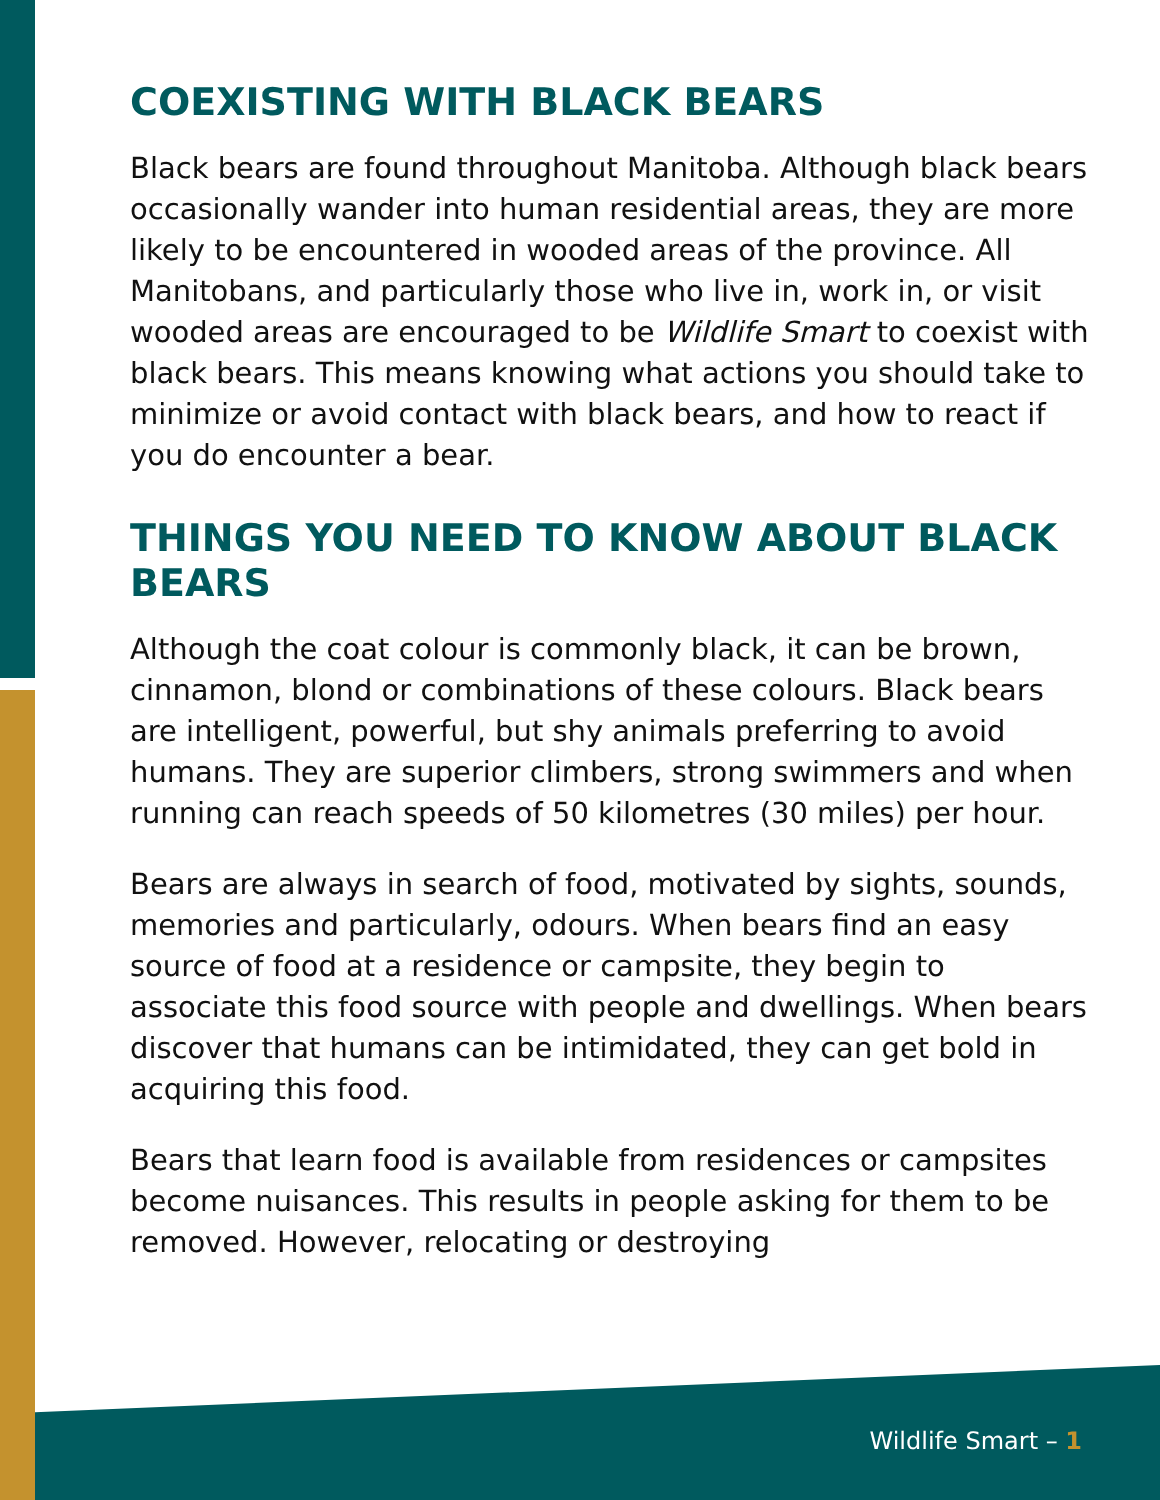COEXISTING WITH BLACK BEARS
Black bears are found throughout Manitoba. Although black bears occasionally wander into human residential areas, they are more likely to be encountered in wooded areas of the province. All Manitobans, and particularly those who live in, work in, or visit wooded areas are encouraged to be Wildlife Smart to coexist with black bears. This means knowing what actions you should take to minimize or avoid contact with black bears, and how to react if you do encounter a bear.
THINGS YOU NEED TO KNOW ABOUT BLACK BEARS
Although the coat colour is commonly black, it can be brown, cinnamon, blond or combinations of these colours. Black bears are intelligent, powerful, but shy animals preferring to avoid humans. They are superior climbers, strong swimmers and when running can reach speeds of 50 kilometres (30 miles) per hour.
Bears are always in search of food, motivated by sights, sounds, memories and particularly, odours. When bears find an easy source of food at a residence or campsite, they begin to associate this food source with people and dwellings. When bears discover that humans can be intimidated, they can get bold in acquiring this food.
Bears that learn food is available from residences or campsites become nuisances. This results in people asking for them to be removed. However, relocating or destroying
Wildlife Smart – 1